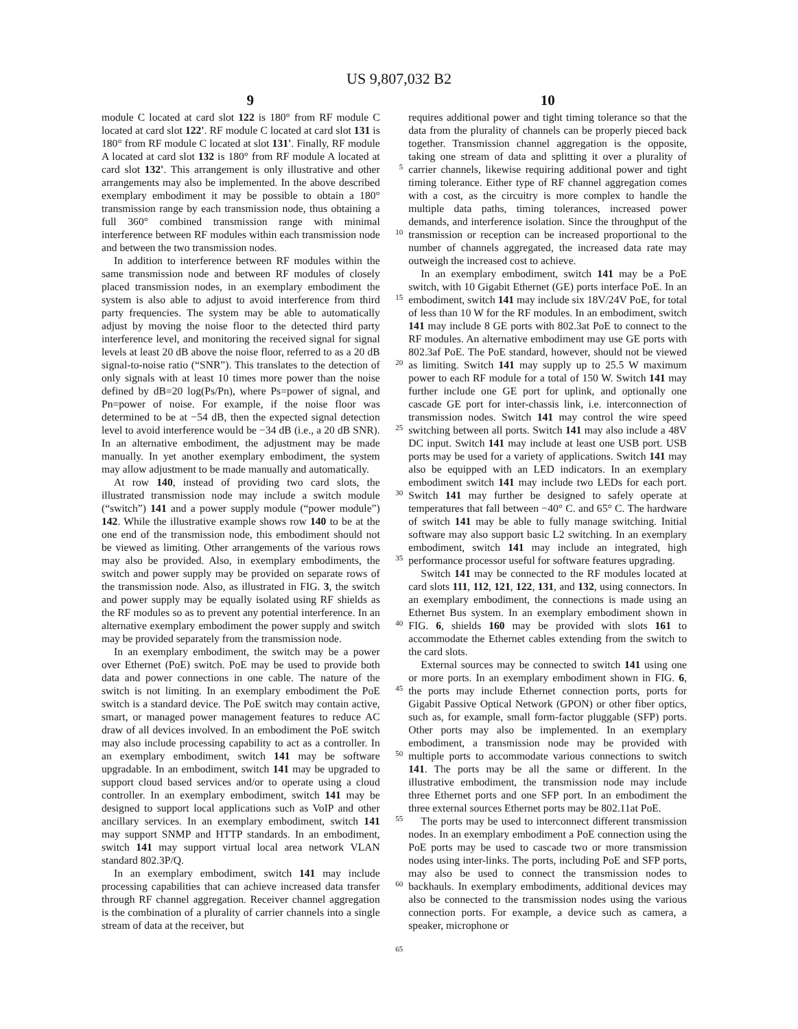US 9,807,032 B2
9 10
module C located at card slot 122 is 180° from RF module C located at card slot 122'. RF module C located at card slot 131 is 180° from RF module C located at slot 131'. Finally, RF module A located at card slot 132 is 180° from RF module A located at card slot 132'. This arrangement is only illustrative and other arrangements may also be implemented. In the above described exemplary embodiment it may be possible to obtain a 180° transmission range by each transmission node, thus obtaining a full 360° combined transmission range with minimal interference between RF modules within each transmission node and between the two transmission nodes.
In addition to interference between RF modules within the same transmission node and between RF modules of closely placed transmission nodes, in an exemplary embodiment the system is also able to adjust to avoid interference from third party frequencies. The system may be able to automatically adjust by moving the noise floor to the detected third party interference level, and monitoring the received signal for signal levels at least 20 dB above the noise floor, referred to as a 20 dB signal-to-noise ratio (“SNR”). This translates to the detection of only signals with at least 10 times more power than the noise defined by dB=20 log(Ps/Pn), where Ps=power of signal, and Pn=power of noise. For example, if the noise floor was determined to be at −54 dB, then the expected signal detection level to avoid interference would be −34 dB (i.e., a 20 dB SNR). In an alternative embodiment, the adjustment may be made manually. In yet another exemplary embodiment, the system may allow adjustment to be made manually and automatically.
At row 140, instead of providing two card slots, the illustrated transmission node may include a switch module (“switch”) 141 and a power supply module (“power module”) 142. While the illustrative example shows row 140 to be at the one end of the transmission node, this embodiment should not be viewed as limiting. Other arrangements of the various rows may also be provided. Also, in exemplary embodiments, the switch and power supply may be provided on separate rows of the transmission node. Also, as illustrated in FIG. 3, the switch and power supply may be equally isolated using RF shields as the RF modules so as to prevent any potential interference. In an alternative exemplary embodiment the power supply and switch may be provided separately from the transmission node.
In an exemplary embodiment, the switch may be a power over Ethernet (PoE) switch. PoE may be used to provide both data and power connections in one cable. The nature of the switch is not limiting. In an exemplary embodiment the PoE switch is a standard device. The PoE switch may contain active, smart, or managed power management features to reduce AC draw of all devices involved. In an embodiment the PoE switch may also include processing capability to act as a controller. In an exemplary embodiment, switch 141 may be software upgradable. In an embodiment, switch 141 may be upgraded to support cloud based services and/or to operate using a cloud controller. In an exemplary embodiment, switch 141 may be designed to support local applications such as VoIP and other ancillary services. In an exemplary embodiment, switch 141 may support SNMP and HTTP standards. In an embodiment, switch 141 may support virtual local area network VLAN standard 802.3P/Q.
In an exemplary embodiment, switch 141 may include processing capabilities that can achieve increased data transfer through RF channel aggregation. Receiver channel aggregation is the combination of a plurality of carrier channels into a single stream of data at the receiver, but
5
10
15
20
25
30
35
40
45
50
55
60
65
requires additional power and tight timing tolerance so that the data from the plurality of channels can be properly pieced back together. Transmission channel aggregation is the opposite, taking one stream of data and splitting it over a plurality of carrier channels, likewise requiring additional power and tight timing tolerance. Either type of RF channel aggregation comes with a cost, as the circuitry is more complex to handle the multiple data paths, timing tolerances, increased power demands, and interference isolation. Since the throughput of the transmission or reception can be increased proportional to the number of channels aggregated, the increased data rate may outweigh the increased cost to achieve.
In an exemplary embodiment, switch 141 may be a PoE switch, with 10 Gigabit Ethernet (GE) ports interface PoE. In an embodiment, switch 141 may include six 18V/24V PoE, for total of less than 10 W for the RF modules. In an embodiment, switch 141 may include 8 GE ports with 802.3at PoE to connect to the RF modules. An alternative embodiment may use GE ports with 802.3af PoE. The PoE standard, however, should not be viewed as limiting. Switch 141 may supply up to 25.5 W maximum power to each RF module for a total of 150 W. Switch 141 may further include one GE port for uplink, and optionally one cascade GE port for inter-chassis link, i.e. interconnection of transmission nodes. Switch 141 may control the wire speed switching between all ports. Switch 141 may also include a 48V DC input. Switch 141 may include at least one USB port. USB ports may be used for a variety of applications. Switch 141 may also be equipped with an LED indicators. In an exemplary embodiment switch 141 may include two LEDs for each port. Switch 141 may further be designed to safely operate at temperatures that fall between −40° C. and 65° C. The hardware of switch 141 may be able to fully manage switching. Initial software may also support basic L2 switching. In an exemplary embodiment, switch 141 may include an integrated, high performance processor useful for software features upgrading.
Switch 141 may be connected to the RF modules located at card slots 111, 112, 121, 122, 131, and 132, using connectors. In an exemplary embodiment, the connections is made using an Ethernet Bus system. In an exemplary embodiment shown in FIG. 6, shields 160 may be provided with slots 161 to accommodate the Ethernet cables extending from the switch to the card slots.
External sources may be connected to switch 141 using one or more ports. In an exemplary embodiment shown in FIG. 6, the ports may include Ethernet connection ports, ports for Gigabit Passive Optical Network (GPON) or other fiber optics, such as, for example, small form-factor pluggable (SFP) ports. Other ports may also be implemented. In an exemplary embodiment, a transmission node may be provided with multiple ports to accommodate various connections to switch 141. The ports may be all the same or different. In the illustrative embodiment, the transmission node may include three Ethernet ports and one SFP port. In an embodiment the three external sources Ethernet ports may be 802.11at PoE.
The ports may be used to interconnect different transmission nodes. In an exemplary embodiment a PoE connection using the PoE ports may be used to cascade two or more transmission nodes using inter-links. The ports, including PoE and SFP ports, may also be used to connect the transmission nodes to backhauls. In exemplary embodiments, additional devices may also be connected to the transmission nodes using the various connection ports. For example, a device such as camera, a speaker, microphone or